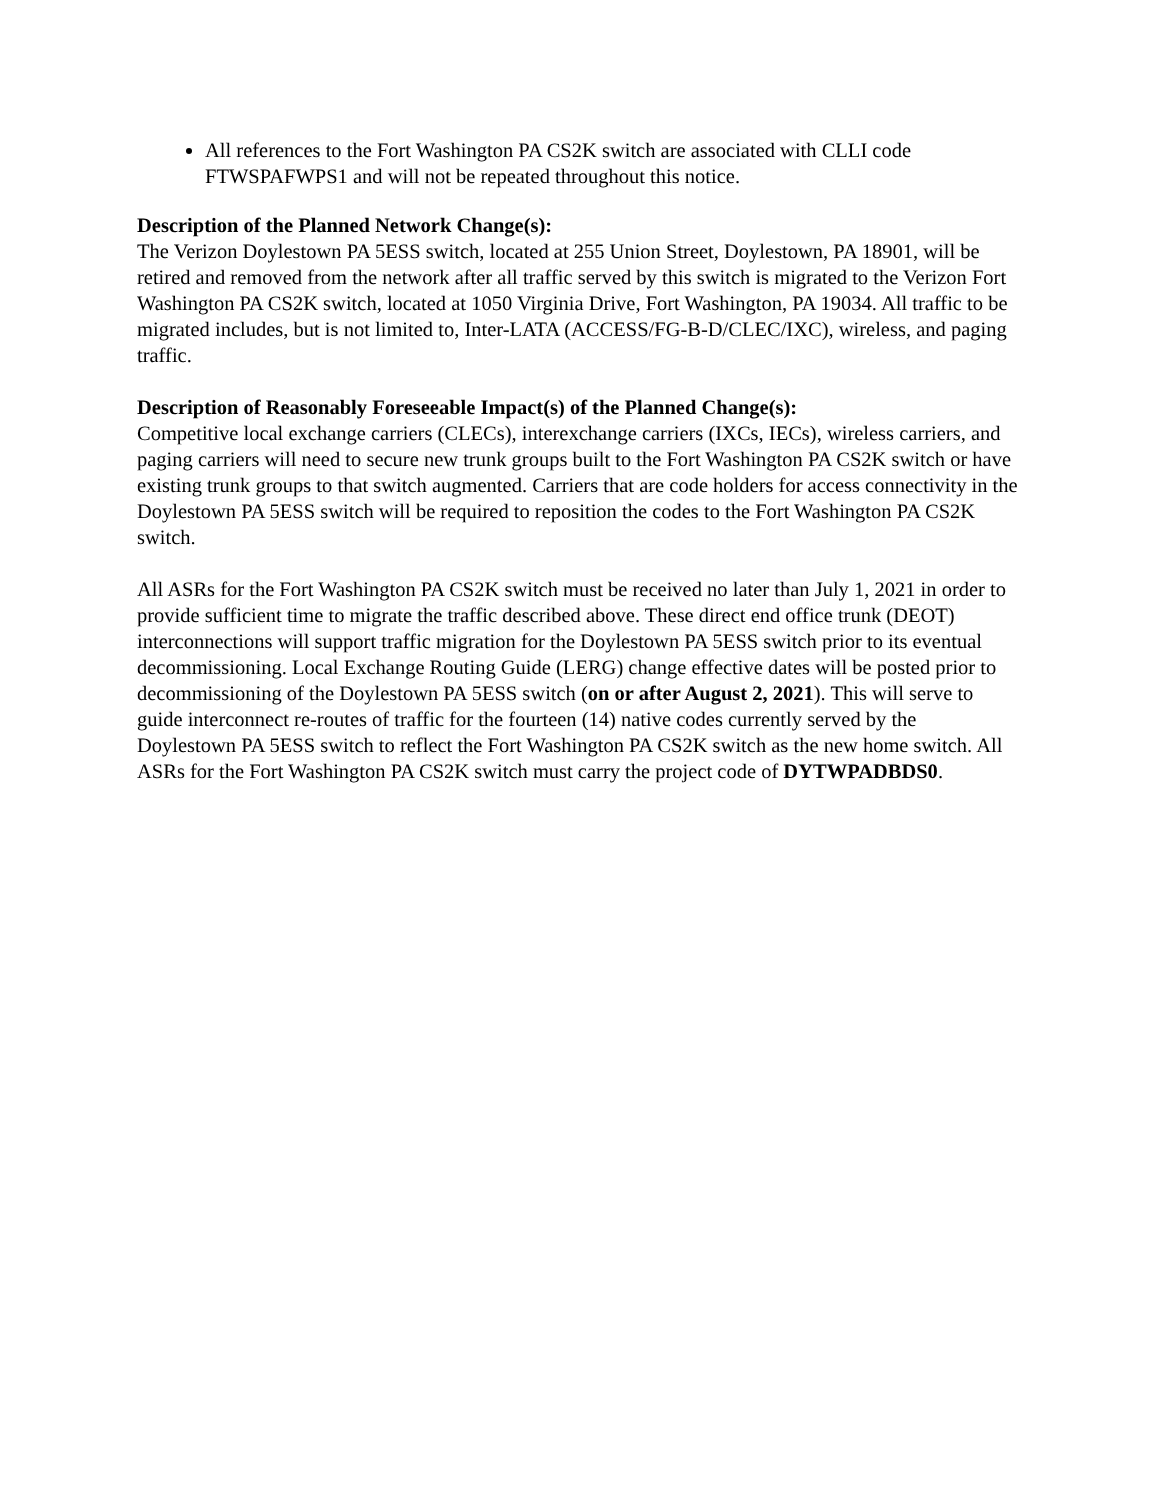All references to the Fort Washington PA CS2K switch are associated with CLLI code FTWSPAFWPS1 and will not be repeated throughout this notice.
Description of the Planned Network Change(s):
The Verizon Doylestown PA 5ESS switch, located at 255 Union Street, Doylestown, PA 18901, will be retired and removed from the network after all traffic served by this switch is migrated to the Verizon Fort Washington PA CS2K switch, located at 1050 Virginia Drive, Fort Washington, PA 19034. All traffic to be migrated includes, but is not limited to, Inter-LATA (ACCESS/FG-B-D/CLEC/IXC), wireless, and paging traffic.
Description of Reasonably Foreseeable Impact(s) of the Planned Change(s):
Competitive local exchange carriers (CLECs), interexchange carriers (IXCs, IECs), wireless carriers, and paging carriers will need to secure new trunk groups built to the Fort Washington PA CS2K switch or have existing trunk groups to that switch augmented. Carriers that are code holders for access connectivity in the Doylestown PA 5ESS switch will be required to reposition the codes to the Fort Washington PA CS2K switch.
All ASRs for the Fort Washington PA CS2K switch must be received no later than July 1, 2021 in order to provide sufficient time to migrate the traffic described above. These direct end office trunk (DEOT) interconnections will support traffic migration for the Doylestown PA 5ESS switch prior to its eventual decommissioning. Local Exchange Routing Guide (LERG) change effective dates will be posted prior to decommissioning of the Doylestown PA 5ESS switch (on or after August 2, 2021). This will serve to guide interconnect re-routes of traffic for the fourteen (14) native codes currently served by the Doylestown PA 5ESS switch to reflect the Fort Washington PA CS2K switch as the new home switch. All ASRs for the Fort Washington PA CS2K switch must carry the project code of DYTWPADBDS0.